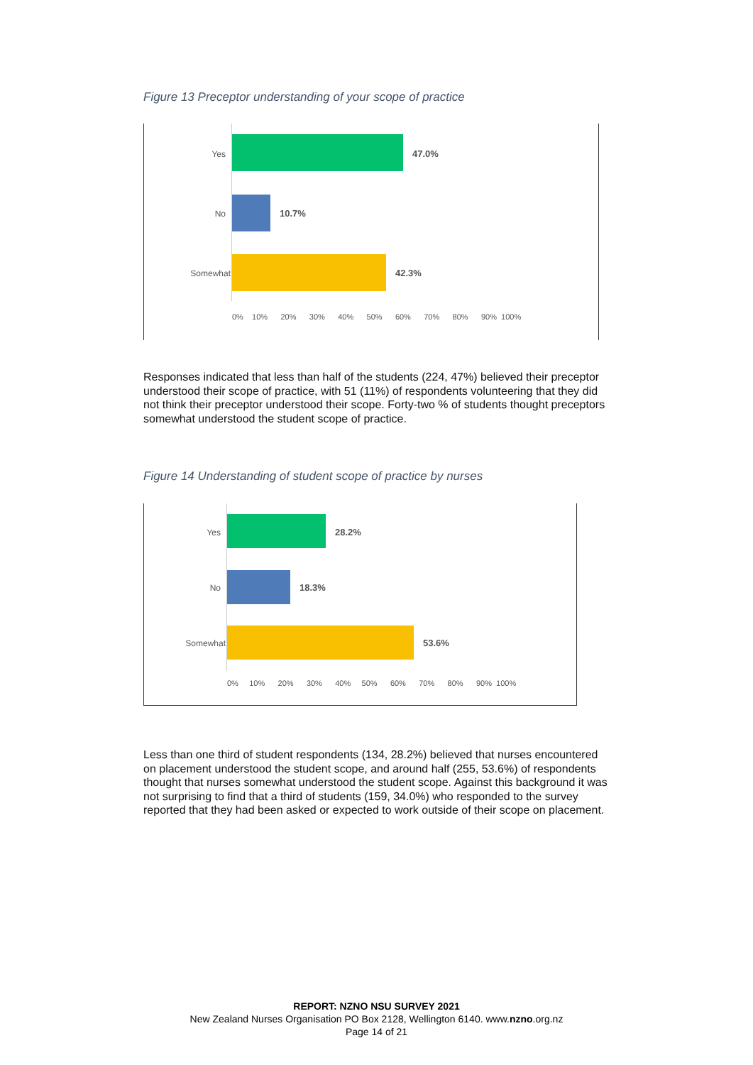Figure 13 Preceptor understanding of your scope of practice
Yes
No
Somewhat
47.0%
10.7%
42.3%
0% 10% 20% 30% 40% 50% 60% 70% 80% 90% 100%
Responses indicated that less than half of the students (224, 47%) believed their preceptor understood their scope of practice, with 51 (11%) of respondents volunteering that they did not think their preceptor understood their scope. Forty-two % of students thought preceptors somewhat understood the student scope of practice.
Figure 14 Understanding of student scope of practice by nurses
Yes
No
Somewhat
28.2%
18.3%
53.6%
0% 10% 20% 30% 40% 50% 60% 70% 80% 90% 100%
Less than one third of student respondents (134, 28.2%) believed that nurses encountered on placement understood the student scope, and around half (255, 53.6%) of respondents thought that nurses somewhat understood the student scope. Against this background it was not surprising to find that a third of students (159, 34.0%) who responded to the survey reported that they had been asked or expected to work outside of their scope on placement.
REPORT: NZNO NSU SURVEY 2021
New Zealand Nurses Organisation PO Box 2128, Wellington 6140. www.nzno.org.nz
Page 14 of 21